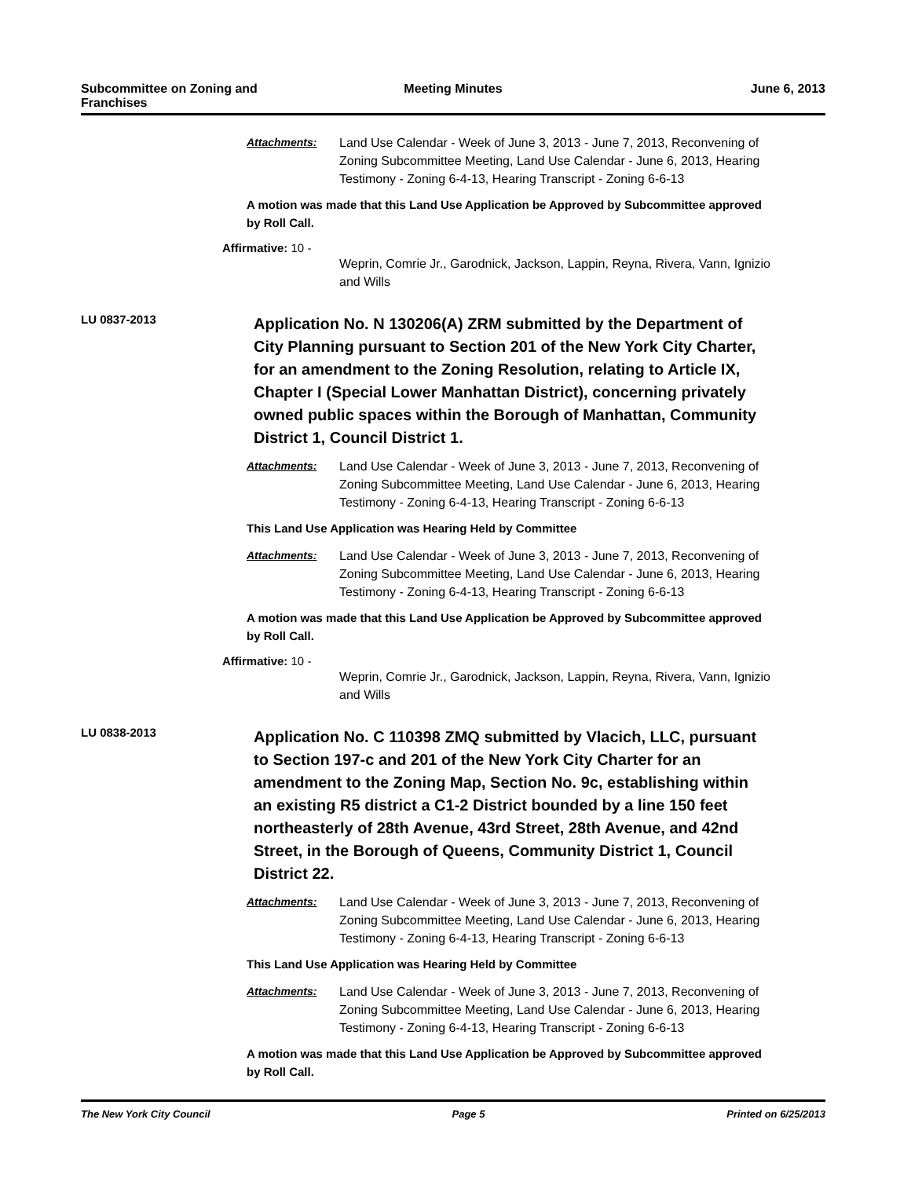Subcommittee on Zoning and Franchises
Meeting Minutes June 6, 2013
Attachments: Land Use Calendar - Week of June 3, 2013 - June 7, 2013, Reconvening of Zoning Subcommittee Meeting, Land Use Calendar - June 6, 2013, Hearing Testimony - Zoning 6-4-13, Hearing Transcript - Zoning 6-6-13
A motion was made that this Land Use Application be Approved by Subcommittee approved by Roll Call.
Affirmative: 10 -
Weprin, Comrie Jr., Garodnick, Jackson, Lappin, Reyna, Rivera, Vann, Ignizio and Wills
LU 0837-2013
Application No. N 130206(A) ZRM submitted by the Department of City Planning pursuant to Section 201 of the New York City Charter, for an amendment to the Zoning Resolution, relating to Article IX, Chapter I (Special Lower Manhattan District), concerning privately owned public spaces within the Borough of Manhattan, Community District 1, Council District 1.
Attachments: Land Use Calendar - Week of June 3, 2013 - June 7, 2013, Reconvening of Zoning Subcommittee Meeting, Land Use Calendar - June 6, 2013, Hearing Testimony - Zoning 6-4-13, Hearing Transcript - Zoning 6-6-13
This Land Use Application was Hearing Held by Committee
Attachments: Land Use Calendar - Week of June 3, 2013 - June 7, 2013, Reconvening of Zoning Subcommittee Meeting, Land Use Calendar - June 6, 2013, Hearing Testimony - Zoning 6-4-13, Hearing Transcript - Zoning 6-6-13
A motion was made that this Land Use Application be Approved by Subcommittee approved by Roll Call.
Affirmative: 10 -
Weprin, Comrie Jr., Garodnick, Jackson, Lappin, Reyna, Rivera, Vann, Ignizio and Wills
LU 0838-2013
Application No. C 110398 ZMQ submitted by Vlacich, LLC, pursuant to Section 197-c and 201 of the New York City Charter for an amendment to the Zoning Map, Section No. 9c, establishing within an existing R5 district a C1-2 District bounded by a line 150 feet northeasterly of 28th Avenue, 43rd Street, 28th Avenue, and 42nd Street, in the Borough of Queens, Community District 1, Council District 22.
Attachments: Land Use Calendar - Week of June 3, 2013 - June 7, 2013, Reconvening of Zoning Subcommittee Meeting, Land Use Calendar - June 6, 2013, Hearing Testimony - Zoning 6-4-13, Hearing Transcript - Zoning 6-6-13
This Land Use Application was Hearing Held by Committee
Attachments: Land Use Calendar - Week of June 3, 2013 - June 7, 2013, Reconvening of Zoning Subcommittee Meeting, Land Use Calendar - June 6, 2013, Hearing Testimony - Zoning 6-4-13, Hearing Transcript - Zoning 6-6-13
A motion was made that this Land Use Application be Approved by Subcommittee approved by Roll Call.
The New York City Council Page 5 Printed on 6/25/2013